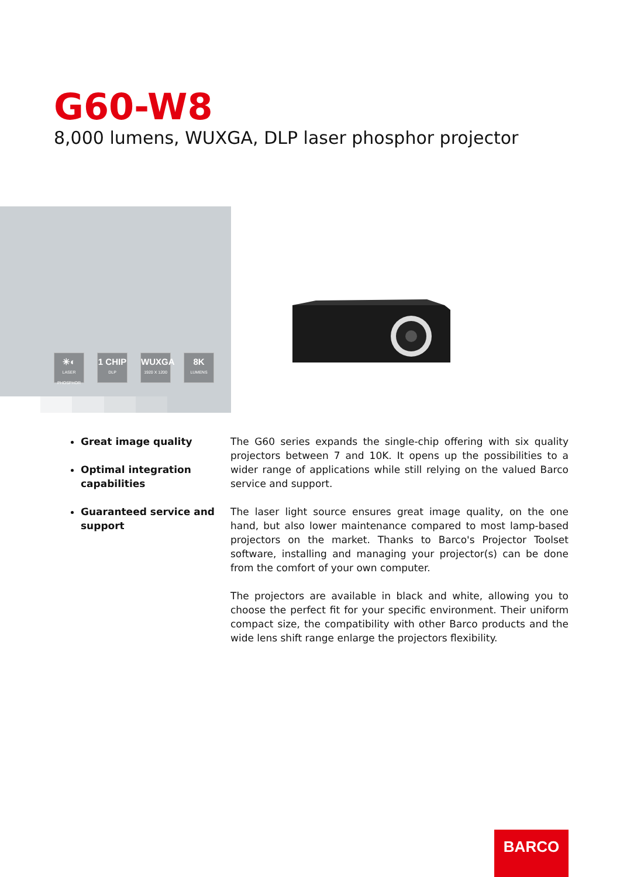G60-W8
8,000 lumens, WUXGA, DLP laser phosphor projector
✳◐
LASER PHOSPHOR
1 CHIP
DLP
WUXGA
1920 X 1200
8K
LUMENS
Great image quality
Optimal integration capabilities
Guaranteed service and support
The G60 series expands the single-chip offering with six quality projectors between 7 and 10K. It opens up the possibilities to a wider range of applications while still relying on the valued Barco service and support.
The laser light source ensures great image quality, on the one hand, but also lower maintenance compared to most lamp-based projectors on the market. Thanks to Barco's Projector Toolset software, installing and managing your projector(s) can be done from the comfort of your own computer.
The projectors are available in black and white, allowing you to choose the perfect fit for your specific environment. Their uniform compact size, the compatibility with other Barco products and the wide lens shift range enlarge the projectors flexibility.
BARCO